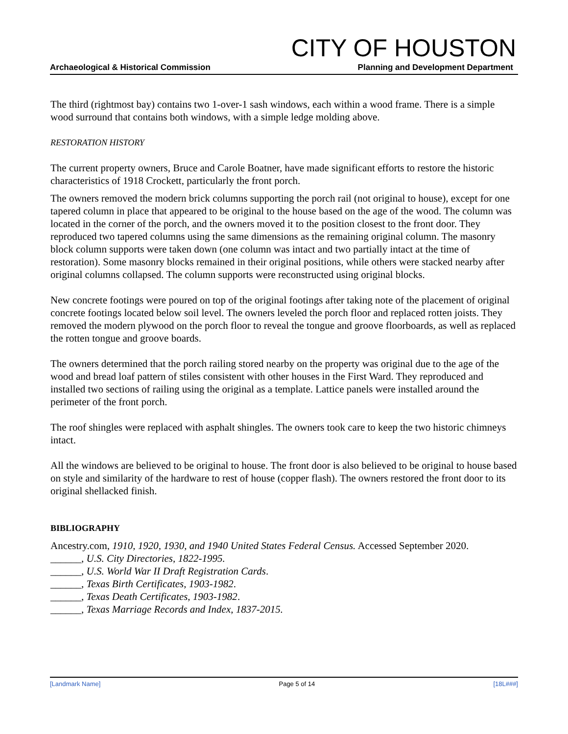CITY OF HOUSTON
Archaeological & Historical Commission Planning and Development Department
The third (rightmost bay) contains two 1-over-1 sash windows, each within a wood frame. There is a simple wood surround that contains both windows, with a simple ledge molding above.
RESTORATION HISTORY
The current property owners, Bruce and Carole Boatner, have made significant efforts to restore the historic characteristics of 1918 Crockett, particularly the front porch.
The owners removed the modern brick columns supporting the porch rail (not original to house), except for one tapered column in place that appeared to be original to the house based on the age of the wood. The column was located in the corner of the porch, and the owners moved it to the position closest to the front door. They reproduced two tapered columns using the same dimensions as the remaining original column. The masonry block column supports were taken down (one column was intact and two partially intact at the time of restoration). Some masonry blocks remained in their original positions, while others were stacked nearby after original columns collapsed. The column supports were reconstructed using original blocks.
New concrete footings were poured on top of the original footings after taking note of the placement of original concrete footings located below soil level. The owners leveled the porch floor and replaced rotten joists. They removed the modern plywood on the porch floor to reveal the tongue and groove floorboards, as well as replaced the rotten tongue and groove boards.
The owners determined that the porch railing stored nearby on the property was original due to the age of the wood and bread loaf pattern of stiles consistent with other houses in the First Ward. They reproduced and installed two sections of railing using the original as a template. Lattice panels were installed around the perimeter of the front porch.
The roof shingles were replaced with asphalt shingles. The owners took care to keep the two historic chimneys intact.
All the windows are believed to be original to house. The front door is also believed to be original to house based on style and similarity of the hardware to rest of house (copper flash). The owners restored the front door to its original shellacked finish.
BIBLIOGRAPHY
Ancestry.com, 1910, 1920, 1930, and 1940 United States Federal Census. Accessed September 2020.
______, U.S. City Directories, 1822-1995.
______, U.S. World War II Draft Registration Cards.
______, Texas Birth Certificates, 1903-1982.
______, Texas Death Certificates, 1903-1982.
______, Texas Marriage Records and Index, 1837-2015.
[Landmark Name] Page 5 of 14 [18L###]